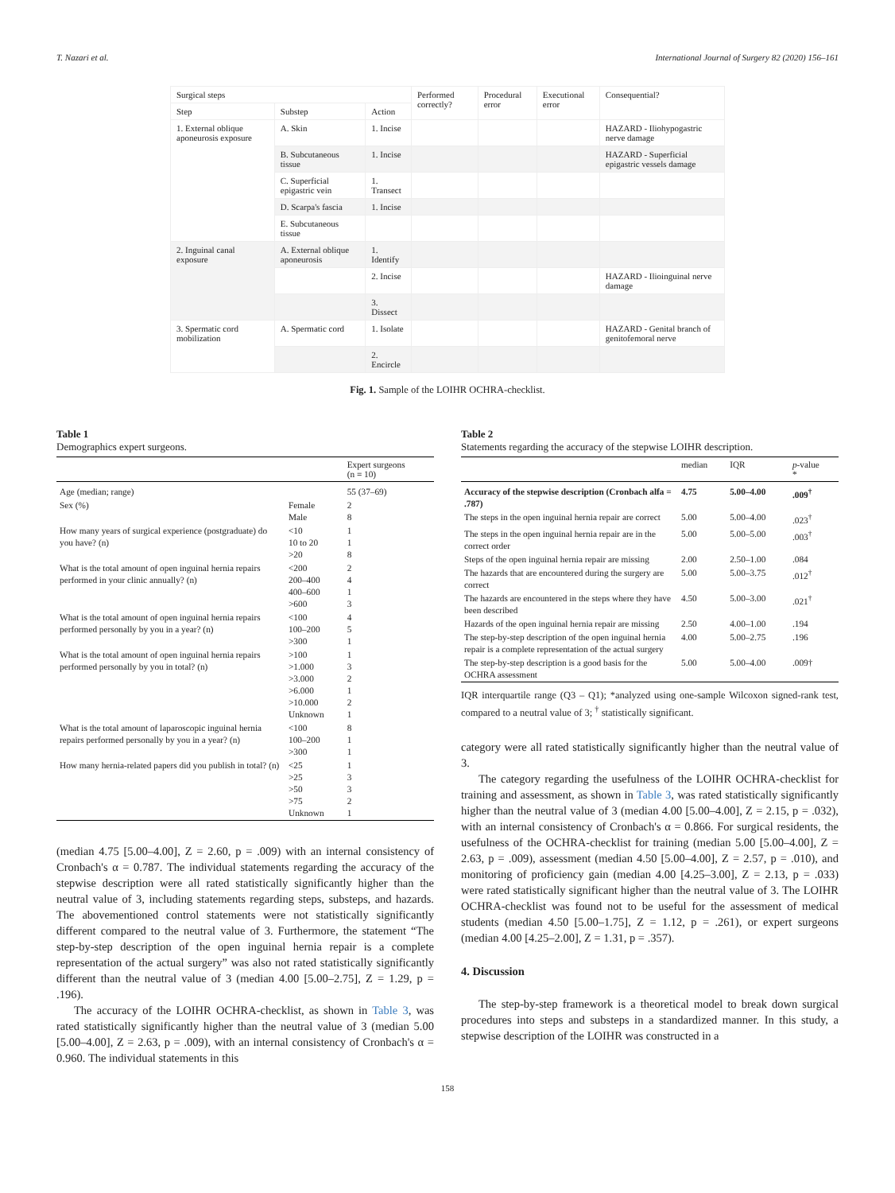T. Nazari et al. International Journal of Surgery 82 (2020) 156–161
| Surgical steps | | | Performed correctly? | Procedural error | Executional error | Consequential? |
| Step | Substep | Action | | | | |
| 1. External oblique aponeurosis exposure | A. Skin | 1. Incise | | | | HAZARD - Iliohypogastric nerve damage |
| | B. Subcutaneous tissue | 1. Incise | | | | HAZARD - Superficial epigastric vessels damage |
| | C. Superficial epigastric vein | 1. Transect | | | | |
| | D. Scarpa's fascia | 1. Incise | | | | |
| | E. Subcutaneous tissue | | | | | |
| 2. Inguinal canal exposure | A. External oblique aponeurosis | 1. Identify | | | | |
| | | 2. Incise | | | | HAZARD - Ilioinguinal nerve damage |
| | | 3. Dissect | | | | |
| 3. Spermatic cord mobilization | A. Spermatic cord | 1. Isolate | | | | HAZARD - Genital branch of genitofemoral nerve |
| | | 2. Encircle | | | | |
Fig. 1. Sample of the LOIHR OCHRA-checklist.
Table 1
Demographics expert surgeons.
| | | Expert surgeons (n = 10) |
| --- | --- | --- |
| Age (median; range) | | 55 (37–69) |
| Sex (%) | Female Male | 2 8 |
| How many years of surgical experience (postgraduate) do you have? (n) | <10 10 to 20 >20 | 1 1 8 |
| What is the total amount of open inguinal hernia repairs performed in your clinic annually? (n) | <200 200–400 400–600 >600 | 2 4 1 3 |
| What is the total amount of open inguinal hernia repairs performed personally by you in a year? (n) | <100 100–200 >300 | 4 5 1 |
| What is the total amount of open inguinal hernia repairs performed personally by you in total? (n) | >100 >1.000 >3.000 >6.000 >10.000 Unknown | 1 3 2 1 2 1 |
| What is the total amount of laparoscopic inguinal hernia repairs performed personally by you in a year? (n) | <100 100–200 >300 | 8 1 1 |
| How many hernia-related papers did you publish in total? (n) | <25 >25 >50 >75 Unknown | 1 3 3 2 1 |
(median 4.75 [5.00–4.00], Z = 2.60, p = .009) with an internal consistency of Cronbach's α = 0.787. The individual statements regarding the accuracy of the stepwise description were all rated statistically significantly higher than the neutral value of 3, including statements regarding steps, substeps, and hazards. The abovementioned control statements were not statistically significantly different compared to the neutral value of 3. Furthermore, the statement “The step-by-step description of the open inguinal hernia repair is a complete representation of the actual surgery” was also not rated statistically significantly different than the neutral value of 3 (median 4.00 [5.00–2.75], Z = 1.29, p = .196).
The accuracy of the LOIHR OCHRA-checklist, as shown in Table 3, was rated statistically significantly higher than the neutral value of 3 (median 5.00 [5.00–4.00], Z = 2.63, p = .009), with an internal consistency of Cronbach's α = 0.960. The individual statements in this
Table 2
Statements regarding the accuracy of the stepwise LOIHR description.
| | median | IQR | p -value * |
| --- | --- | --- | --- |
| Accuracy of the stepwise description (Cronbach alfa = .787) | 4.75 | 5.00–4.00 | .009<sup>†</sup> |
| The steps in the open inguinal hernia repair are correct | 5.00 | 5.00–4.00 | .023<sup>†</sup> |
| The steps in the open inguinal hernia repair are in the correct order | 5.00 | 5.00–5.00 | .003<sup>†</sup> |
| Steps of the open inguinal hernia repair are missing | 2.00 | 2.50–1.00 | .084 |
| The hazards that are encountered during the surgery are correct | 5.00 | 5.00–3.75 | .012<sup>†</sup> |
| The hazards are encountered in the steps where they have been described | 4.50 | 5.00–3.00 | .021<sup>†</sup> |
| Hazards of the open inguinal hernia repair are missing | 2.50 | 4.00–1.00 | .194 |
| The step-by-step description of the open inguinal hernia repair is a complete representation of the actual surgery | 4.00 | 5.00–2.75 | .196 |
| The step-by-step description is a good basis for the OCHRA assessment | 5.00 | 5.00–4.00 | .009† |
IQR interquartile range (Q3 – Q1); *analyzed using one-sample Wilcoxon signed-rank test, compared to a neutral value of 3; <sup>†</sup> statistically significant.
category were all rated statistically significantly higher than the neutral value of 3.
The category regarding the usefulness of the LOIHR OCHRA-checklist for training and assessment, as shown in Table 3, was rated statistically significantly higher than the neutral value of 3 (median 4.00 [5.00–4.00], Z = 2.15, p = .032), with an internal consistency of Cronbach's α = 0.866. For surgical residents, the usefulness of the OCHRA-checklist for training (median 5.00 [5.00–4.00], Z = 2.63, p = .009), assessment (median 4.50 [5.00–4.00], Z = 2.57, p = .010), and monitoring of proficiency gain (median 4.00 [4.25–3.00], Z = 2.13, p = .033) were rated statistically significant higher than the neutral value of 3. The LOIHR OCHRA-checklist was found not to be useful for the assessment of medical students (median 4.50 [5.00–1.75], Z = 1.12, p = .261), or expert surgeons (median 4.00 [4.25–2.00], Z = 1.31, p = .357).
4. Discussion
The step-by-step framework is a theoretical model to break down surgical procedures into steps and substeps in a standardized manner. In this study, a stepwise description of the LOIHR was constructed in a
158